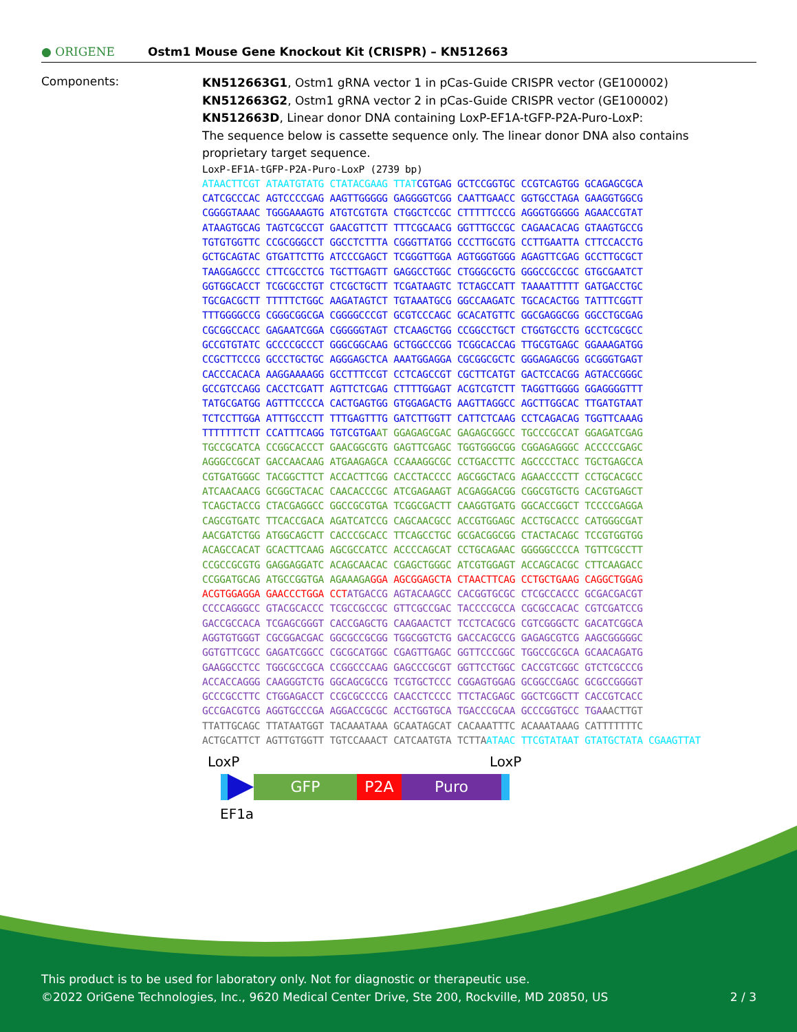● ORIGENE
Ostm1 Mouse Gene Knockout Kit (CRISPR) – KN512663
Components:
KN512663G1, Ostm1 gRNA vector 1 in pCas-Guide CRISPR vector (GE100002)
KN512663G2, Ostm1 gRNA vector 2 in pCas-Guide CRISPR vector (GE100002)
KN512663D, Linear donor DNA containing LoxP-EF1A-tGFP-P2A-Puro-LoxP:
The sequence below is cassette sequence only. The linear donor DNA also contains proprietary target sequence.
LoxP-EF1A-tGFP-P2A-Puro-LoxP (2739 bp) ATAACTTCGT ATAATGTATG CTATACGAAG TTAT CGTGAG GCTCCGGTGC CCGTCAGTGG GCAGAGCGCA CATCGCCCAC AGTCCCCGAG AAGTTGGGGG GAGGGGTCGG CAATTGAACC GGTGCCTAGA GAAGGTGGCG CGGGGTAAAC TGGGAAAGTG ATGTCGTGTA CTGGCTCCGC CTTTTTCCCG AGGGTGGGGG AGAACCGTAT ATAAGTGCAG TAGTCGCCGT GAACGTTCTT TTTCGCAACG GGTTTGCCGC CAGAACACAG GTAAGTGCCG TGTGTGGTTC CCGCGGGCCT GGCCTCTTTA CGGGTTATGG CCCTTGCGTG CCTTGAATTA CTTCCACCTG GCTGCAGTAC GTGATTCTTG ATCCCGAGCT TCGGGTTGGA AGTGGGTGGG AGAGTTCGAG GCCTTGCGCT TAAGGAGCCC CTTCGCCTCG TGCTTGAGTT GAGGCCTGGC CTGGGCGCTG GGGCCGCCGC GTGCGAATCT GGTGGCACCT TCGCGCCTGT CTCGCTGCTT TCGATAAGTC TCTAGCCATT TAAAATTTTT GATGACCTGC TGCGACGCTT TTTTTCTGGC AAGATAGTCT TGTAAATGCG GGCCAAGATC TGCACACTGG TATTTCGGTT TTTGGGGCCG CGGGCGGCGA CGGGGCCCGT GCGTCCCAGC GCACATGTTC GGCGAGGCGG GGCCTGCGAG CGCGGCCACC GAGAATCGGA CGGGGGTAGT CTCAAGCTGG CCGGCCTGCT CTGGTGCCTG GCCTCGCGCC GCCGTGTATC GCCCCGCCCT GGGCGGCAAG GCTGGCCCGG TCGGCACCAG TTGCGTGAGC GGAAAGATGG CCGCTTCCCG GCCCTGCTGC AGGGAGCTCA AAATGGAGGA CGCGGCGCTC GGGAGAGCGG GCGGGTGAGT CACCCACACA AAGGAAAAGG GCCTTTCCGT CCTCAGCCGT CGCTTCATGT GACTCCACGG AGTACCGGGC GCCGTCCAGG CACCTCGATT AGTTCTCGAG CTTTTGGAGT ACGTCGTCTT TAGGTTGGGG GGAGGGGTTT TATGCGATGG AGTTTCCCCA CACTGAGTGG GTGGAGACTG AAGTTAGGCC AGCTTGGCAC TTGATGTAAT TCTCCTTGGA ATTTGCCCTT TTTGAGTTTG GATCTTGGTT CATTCTCAAG CCTCAGACAG TGGTTCAAAG TTTTTTTCTT CCATTTCAGG TGTCGTGA AT GGAGAGCGAC GAGAGCGGCC TGCCCGCCAT GGAGATCGAG TGCCGCATCA CCGGCACCCT GAACGGCGTG GAGTTCGAGC TGGTGGGCGG CGGAGAGGGC ACCCCCGAGC AGGGCCGCAT GACCAACAAG ATGAAGAGCA CCAAAGGCGC CCTGACCTTC AGCCCCTACC TGCTGAGCCA CGTGATGGGC TACGGCTTCT ACCACTTCGG CACCTACCCC AGCGGCTACG AGAACCCCTT CCTGCACGCC ATCAACAACG GCGGCTACAC CAACACCCGC ATCGAGAAGT ACGAGGACGG CGGCGTGCTG CACGTGAGCT TCAGCTACCG CTACGAGGCC GGCCGCGTGA TCGGCGACTT CAAGGTGATG GGCACCGGCT TCCCCGAGGA CAGCGTGATC TTCACCGACA AGATCATCCG CAGCAACGCC ACCGTGGAGC ACCTGCACCC CATGGGCGAT AACGATCTGG ATGGCAGCTT CACCCGCACC TTCAGCCTGC GCGACGGCGG CTACTACAGC TCCGTGGTGG ACAGCCACAT GCACTTCAAG AGCGCCATCC ACCCCAGCAT CCTGCAGAAC GGGGGCCCCA TGTTCGCCTT CCGCCGCGTG GAGGAGGATC ACAGCAACAC CGAGCTGGGC ATCGTGGAGT ACCAGCACGC CTTCAAGACC CCGGATGCAG ATGCCGGTGA AGAAAGA GGA AGCGGAGCTA CTAACTTCAG CCTGCTGAAG CAGGCTGGAG ACGTGGAGGA GAACCCTGGA CCT ATGACCG AGTACAAGCC CACGGTGCGC CTCGCCACCC GCGACGACGT CCCCAGGGCC GTACGCACCC TCGCCGCCGC GTTCGCCGAC TACCCCGCCA CGCGCCACAC CGTCGATCCG GACCGCCACA TCGAGCGGGT CACCGAGCTG CAAGAACTCT TCCTCACGCG CGTCGGGCTC GACATCGGCA AGGTGTGGGT CGCGGACGAC GGCGCCGCGG TGGCGGTCTG GACCACGCCG GAGAGCGTCG AAGCGGGGGC GGTGTTCGCC GAGATCGGCC CGCGCATGGC CGAGTTGAGC GGTTCCCGGC TGGCCGCGCA GCAACAGATG GAAGGCCTCC TGGCGCCGCA CCGGCCCAAG GAGCCCGCGT GGTTCCTGGC CACCGTCGGC GTCTCGCCCG ACCACCAGGG CAAGGGTCTG GGCAGCGCCG TCGTGCTCCC CGGAGTGGAG GCGGCCGAGC GCGCCGGGGT GCCCGCCTTC CTGGAGACCT CCGCGCCCCG CAACCTCCCC TTCTACGAGC GGCTCGGCTT CACCGTCACC GCCGACGTCG AGGTGCCCGA AGGACCGCGC ACCTGGTGCA TGACCCGCAA GCCCGGTGCC TGA AACTTGT TTATTGCAGC TTATAATGGT TACAAATAAA GCAATAGCAT CACAAATTTC ACAAATAAAG CATTTTTTTC ACTGCATTCT AGTTGTGGTT TGTCCAAACT CATCAATGTA TCTTA ATAAC TTCGTATAAT GTATGCTATA CGAAGTTAT
LoxP LoxP
GFP P2A Puro
EF1a
This product is to be used for laboratory only. Not for diagnostic or therapeutic use.
©2022 OriGene Technologies, Inc., 9620 Medical Center Drive, Ste 200, Rockville, MD 20850, US 2 / 3